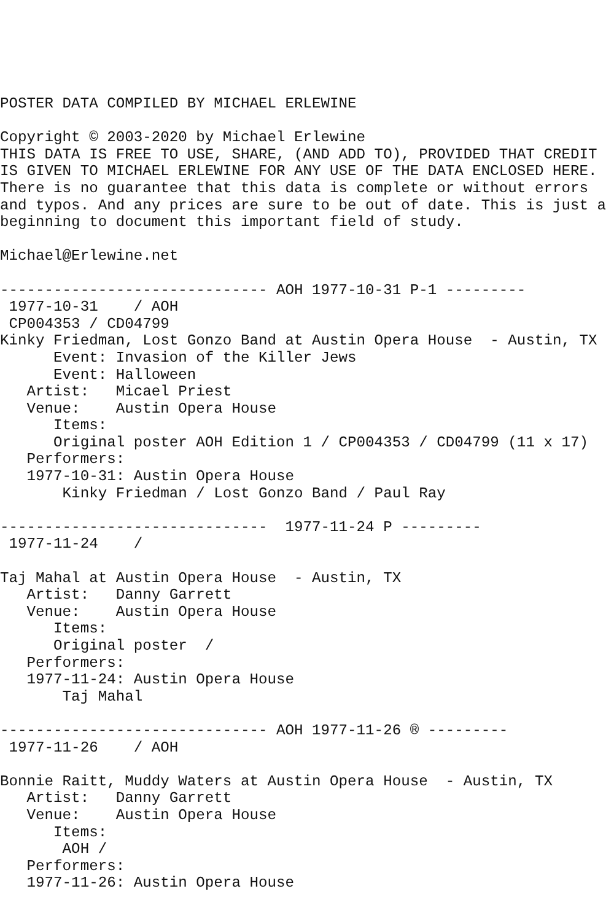POSTER DATA COMPILED BY MICHAEL ERLEWINE

Copyright © 2003-2020 by Michael Erlewine
THIS DATA IS FREE TO USE, SHARE, (AND ADD TO), PROVIDED THAT CREDIT
IS GIVEN TO MICHAEL ERLEWINE FOR ANY USE OF THE DATA ENCLOSED HERE.
There is no guarantee that this data is complete or without errors
and typos. And any prices are sure to be out of date. This is just a
beginning to document this important field of study.

Michael@Erlewine.net

------------------------------ AOH 1977-10-31 P-1 ---------
 1977-10-31    / AOH
 CP004353 / CD04799
Kinky Friedman, Lost Gonzo Band at Austin Opera House  - Austin, TX
      Event: Invasion of the Killer Jews
      Event: Halloween
   Artist:   Micael Priest
   Venue:    Austin Opera House
      Items:
      Original poster AOH Edition 1 / CP004353 / CD04799 (11 x 17)
   Performers:
   1977-10-31: Austin Opera House
       Kinky Friedman / Lost Gonzo Band / Paul Ray

------------------------------  1977-11-24 P ---------
 1977-11-24    /

Taj Mahal at Austin Opera House  - Austin, TX
   Artist:   Danny Garrett
   Venue:    Austin Opera House
      Items:
      Original poster  /
   Performers:
   1977-11-24: Austin Opera House
       Taj Mahal

------------------------------ AOH 1977-11-26 ® ---------
 1977-11-26    / AOH

Bonnie Raitt, Muddy Waters at Austin Opera House  - Austin, TX
   Artist:   Danny Garrett
   Venue:    Austin Opera House
      Items:
       AOH /
   Performers:
   1977-11-26: Austin Opera House